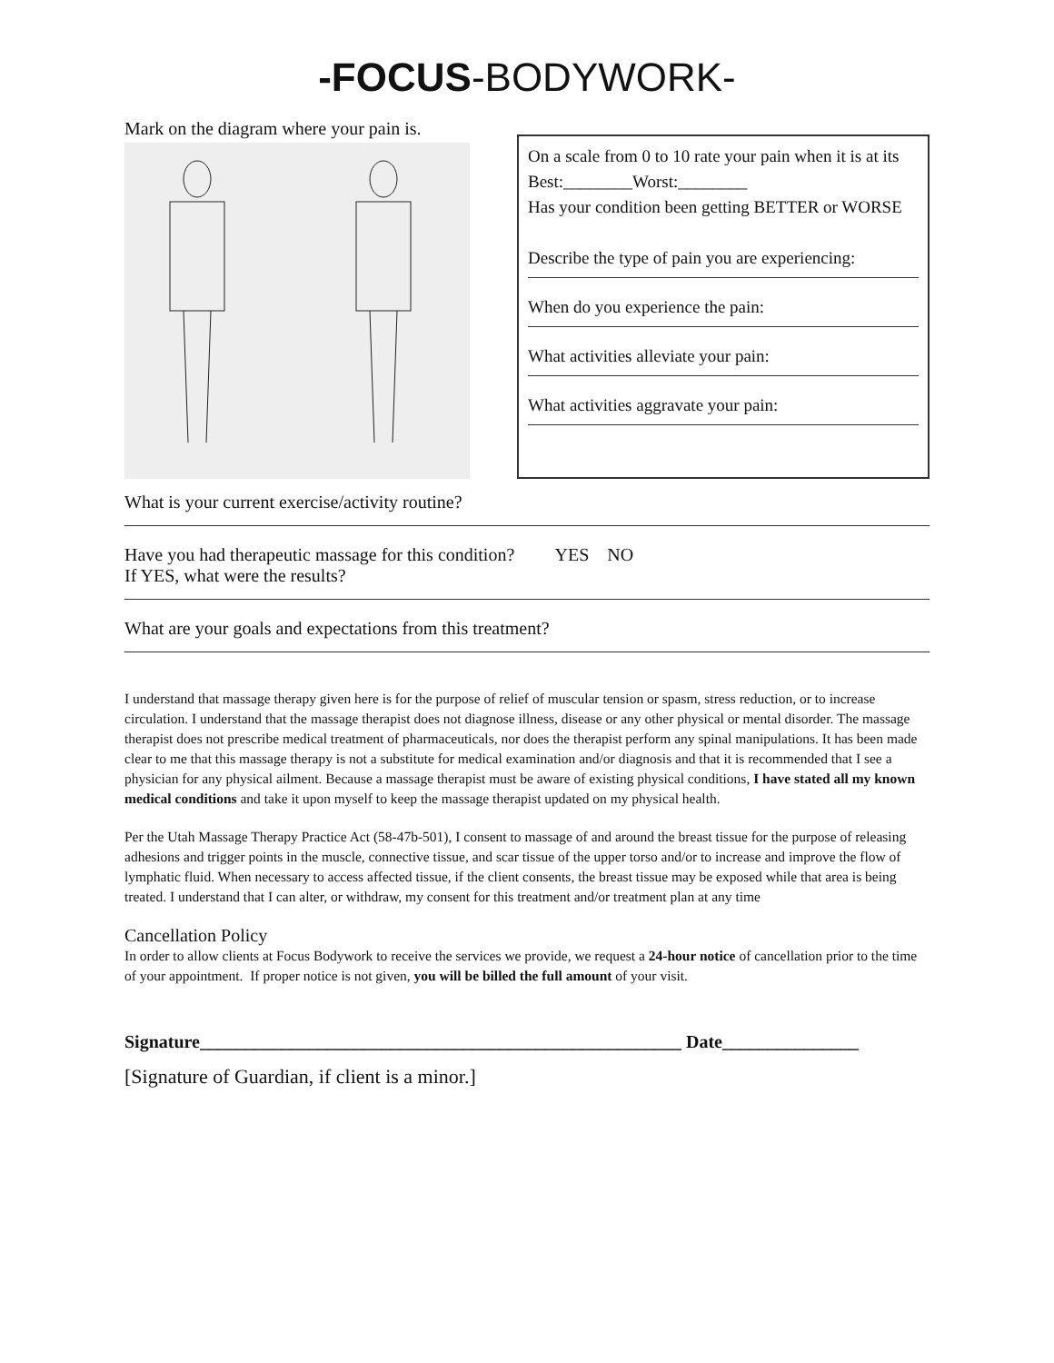-FOCUS-BODYWORK-
Mark on the diagram where your pain is.
On a scale from 0 to 10 rate your pain when it is at its
Best:________Worst:________
Has your condition been getting BETTER or WORSE
Describe the type of pain you are experiencing:
When do you experience the pain:
What activities alleviate your pain:
What activities aggravate your pain:
What is your current exercise/activity routine?
Have you had therapeutic massage for this condition? YES NO
If YES, what were the results?
What are your goals and expectations from this treatment?
I understand that massage therapy given here is for the purpose of relief of muscular tension or spasm, stress reduction, or to increase circulation. I understand that the massage therapist does not diagnose illness, disease or any other physical or mental disorder. The massage therapist does not prescribe medical treatment of pharmaceuticals, nor does the therapist perform any spinal manipulations. It has been made clear to me that this massage therapy is not a substitute for medical examination and/or diagnosis and that it is recommended that I see a physician for any physical ailment. Because a massage therapist must be aware of existing physical conditions, I have stated all my known medical conditions and take it upon myself to keep the massage therapist updated on my physical health.
Per the Utah Massage Therapy Practice Act (58-47b-501), I consent to massage of and around the breast tissue for the purpose of releasing adhesions and trigger points in the muscle, connective tissue, and scar tissue of the upper torso and/or to increase and improve the flow of lymphatic fluid. When necessary to access affected tissue, if the client consents, the breast tissue may be exposed while that area is being treated. I understand that I can alter, or withdraw, my consent for this treatment and/or treatment plan at any time
Cancellation Policy
In order to allow clients at Focus Bodywork to receive the services we provide, we request a 24-hour notice of cancellation prior to the time of your appointment. If proper notice is not given, you will be billed the full amount of your visit.
Signature_____________________________________________________ Date_______________
[Signature of Guardian, if client is a minor.]